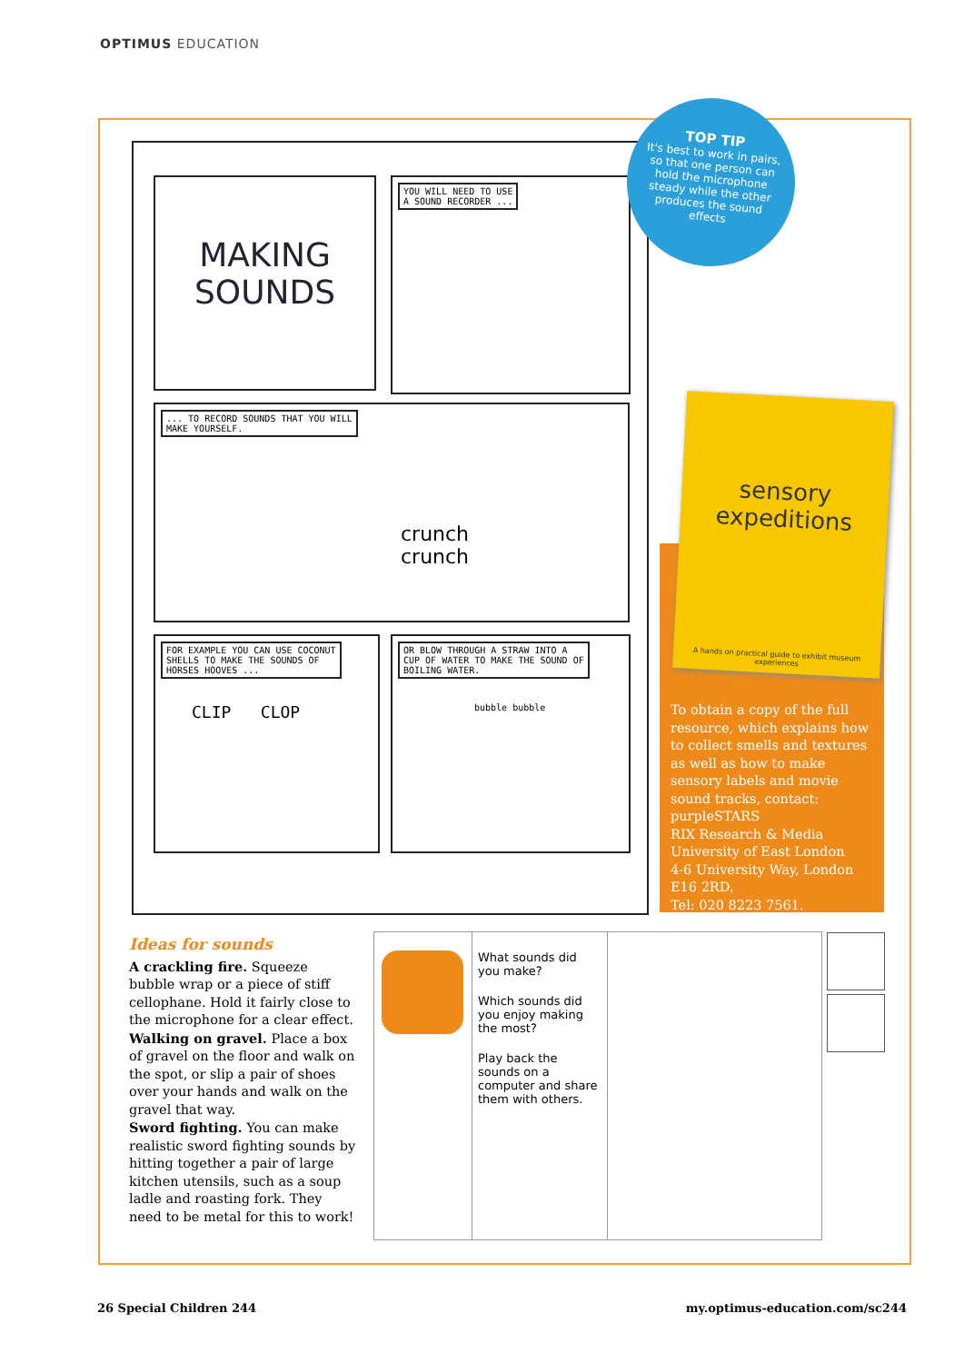OPTIMUS EDUCATION
MAKING
SOUNDS
YOU WILL NEED TO USE
A SOUND RECORDER ...
... TO RECORD SOUNDS THAT YOU WILL
MAKE YOURSELF.
crunch
crunch
FOR EXAMPLE YOU CAN USE COCONUT
SHELLS TO MAKE THE SOUNDS OF
HORSES HOOVES ...
CLIP CLOP
OR BLOW THROUGH A STRAW INTO A
CUP OF WATER TO MAKE THE SOUND OF
BOILING WATER.
bubble bubble
TOP TIP
It's best to work in pairs, so that one person can hold the microphone steady while the other produces the sound effects
To obtain a copy of the full resource, which explains how to collect smells and textures as well as how to make sensory labels and movie sound tracks, contact: purpleSTARS
RIX Research & Media
University of East London
4-6 University Way, London
E16 2RD.
Tel: 020 8223 7561.
sensory
expeditions
A hands on practical guide to exhibit museum experiences
Ideas for sounds
A crackling fire. Squeeze bubble wrap or a piece of stiff cellophane. Hold it fairly close to the microphone for a clear effect.
Walking on gravel. Place a box of gravel on the floor and walk on the spot, or slip a pair of shoes over your hands and walk on the gravel that way.
Sword fighting. You can make realistic sword fighting sounds by hitting together a pair of large kitchen utensils, such as a soup ladle and roasting fork. They need to be metal for this to work!
What sounds did you make?
Which sounds did you enjoy making the most?
Play back the sounds on a computer and share them with others.
26 Special Children 244 my.optimus-education.com/sc244